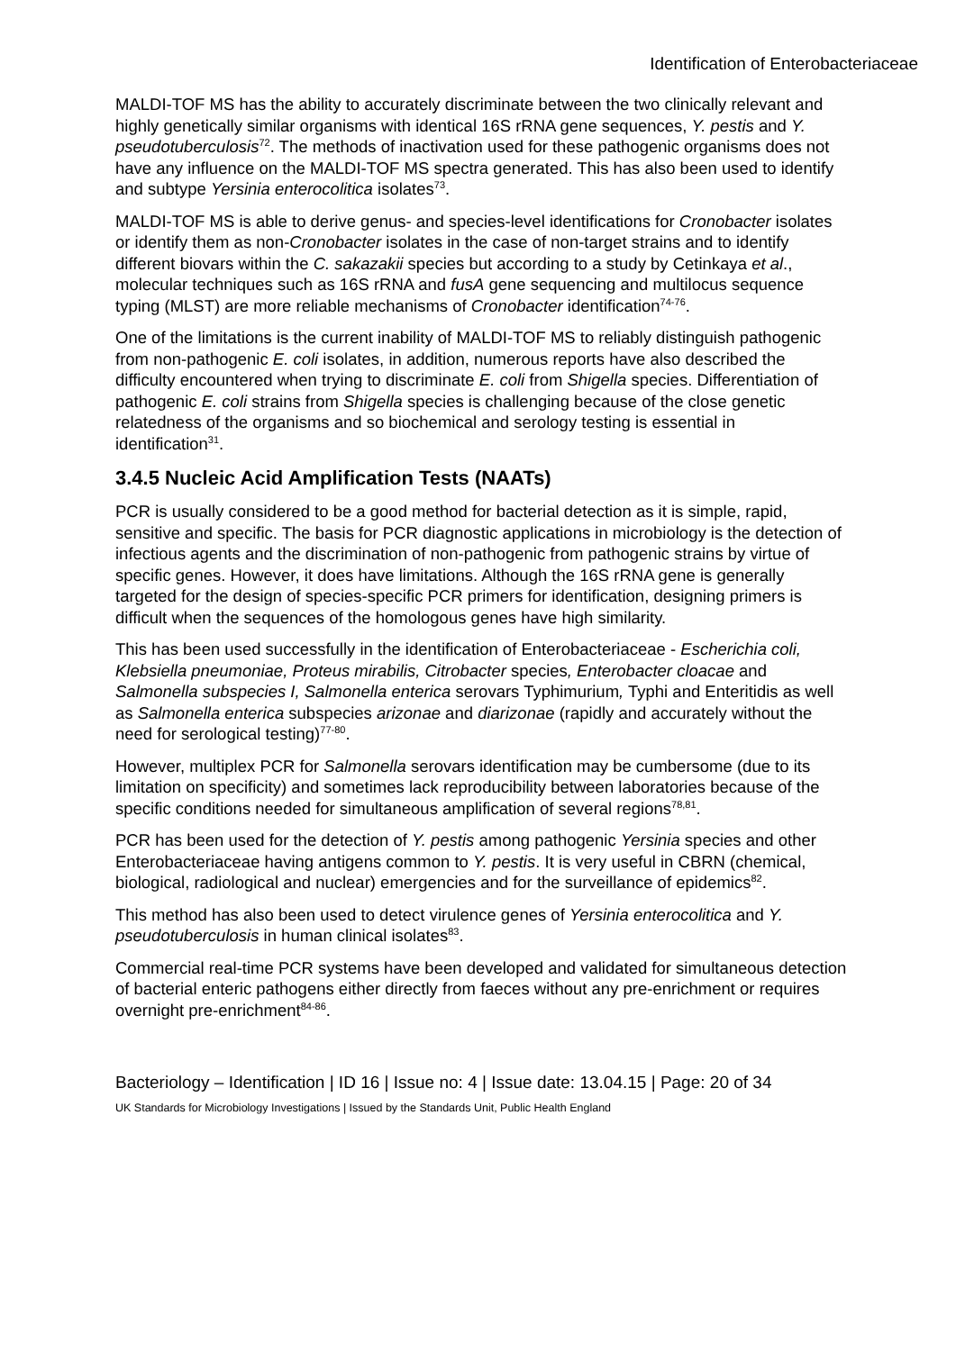Identification of Enterobacteriaceae
MALDI-TOF MS has the ability to accurately discriminate between the two clinically relevant and highly genetically similar organisms with identical 16S rRNA gene sequences, Y. pestis and Y. pseudotuberculosis<sup>72</sup>. The methods of inactivation used for these pathogenic organisms does not have any influence on the MALDI-TOF MS spectra generated. This has also been used to identify and subtype Yersinia enterocolitica isolates<sup>73</sup>.
MALDI-TOF MS is able to derive genus- and species-level identifications for Cronobacter isolates or identify them as non-Cronobacter isolates in the case of non-target strains and to identify different biovars within the C. sakazakii species but according to a study by Cetinkaya et al., molecular techniques such as 16S rRNA and fusA gene sequencing and multilocus sequence typing (MLST) are more reliable mechanisms of Cronobacter identification<sup>74-76</sup>.
One of the limitations is the current inability of MALDI-TOF MS to reliably distinguish pathogenic from non-pathogenic E. coli isolates, in addition, numerous reports have also described the difficulty encountered when trying to discriminate E. coli from Shigella species. Differentiation of pathogenic E. coli strains from Shigella species is challenging because of the close genetic relatedness of the organisms and so biochemical and serology testing is essential in identification<sup>31</sup>.
3.4.5 Nucleic Acid Amplification Tests (NAATs)
PCR is usually considered to be a good method for bacterial detection as it is simple, rapid, sensitive and specific. The basis for PCR diagnostic applications in microbiology is the detection of infectious agents and the discrimination of non-pathogenic from pathogenic strains by virtue of specific genes. However, it does have limitations. Although the 16S rRNA gene is generally targeted for the design of species-specific PCR primers for identification, designing primers is difficult when the sequences of the homologous genes have high similarity.
This has been used successfully in the identification of Enterobacteriaceae - Escherichia coli, Klebsiella pneumoniae, Proteus mirabilis, Citrobacter species, Enterobacter cloacae and Salmonella subspecies I, Salmonella enterica serovars Typhimurium, Typhi and Enteritidis as well as Salmonella enterica subspecies arizonae and diarizonae (rapidly and accurately without the need for serological testing)<sup>77-80</sup>.
However, multiplex PCR for Salmonella serovars identification may be cumbersome (due to its limitation on specificity) and sometimes lack reproducibility between laboratories because of the specific conditions needed for simultaneous amplification of several regions<sup>78,81</sup>.
PCR has been used for the detection of Y. pestis among pathogenic Yersinia species and other Enterobacteriaceae having antigens common to Y. pestis. It is very useful in CBRN (chemical, biological, radiological and nuclear) emergencies and for the surveillance of epidemics<sup>82</sup>.
This method has also been used to detect virulence genes of Yersinia enterocolitica and Y. pseudotuberculosis in human clinical isolates<sup>83</sup>.
Commercial real-time PCR systems have been developed and validated for simultaneous detection of bacterial enteric pathogens either directly from faeces without any pre-enrichment or requires overnight pre-enrichment<sup>84-86</sup>.
Bacteriology – Identification | ID 16 | Issue no: 4 | Issue date: 13.04.15 | Page: 20 of 34
UK Standards for Microbiology Investigations | Issued by the Standards Unit, Public Health England